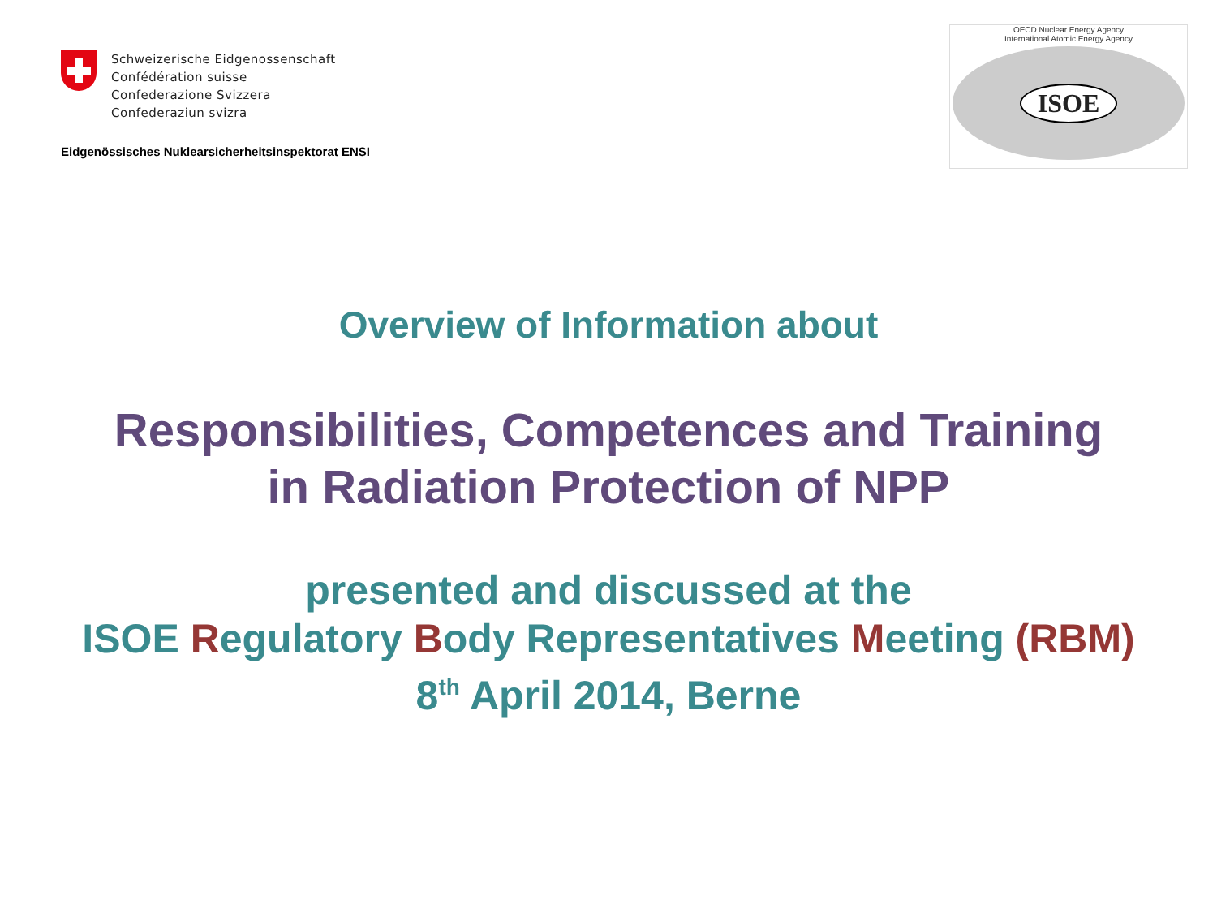Schweizerische Eidgenossenschaft
Confédération suisse
Confederazione Svizzera
Confederaziun svizra
Eidgenössisches Nuklearsicherheitsinspektorat ENSI
OECD Nuclear Energy Agency
International Atomic Energy Agency
ISOE
Overview of Information about
Responsibilities, Competences and Training
in Radiation Protection of NPP
presented and discussed at the
ISOE Regulatory Body Representatives Meeting (RBM)
8<sup>th</sup> April 2014, Berne